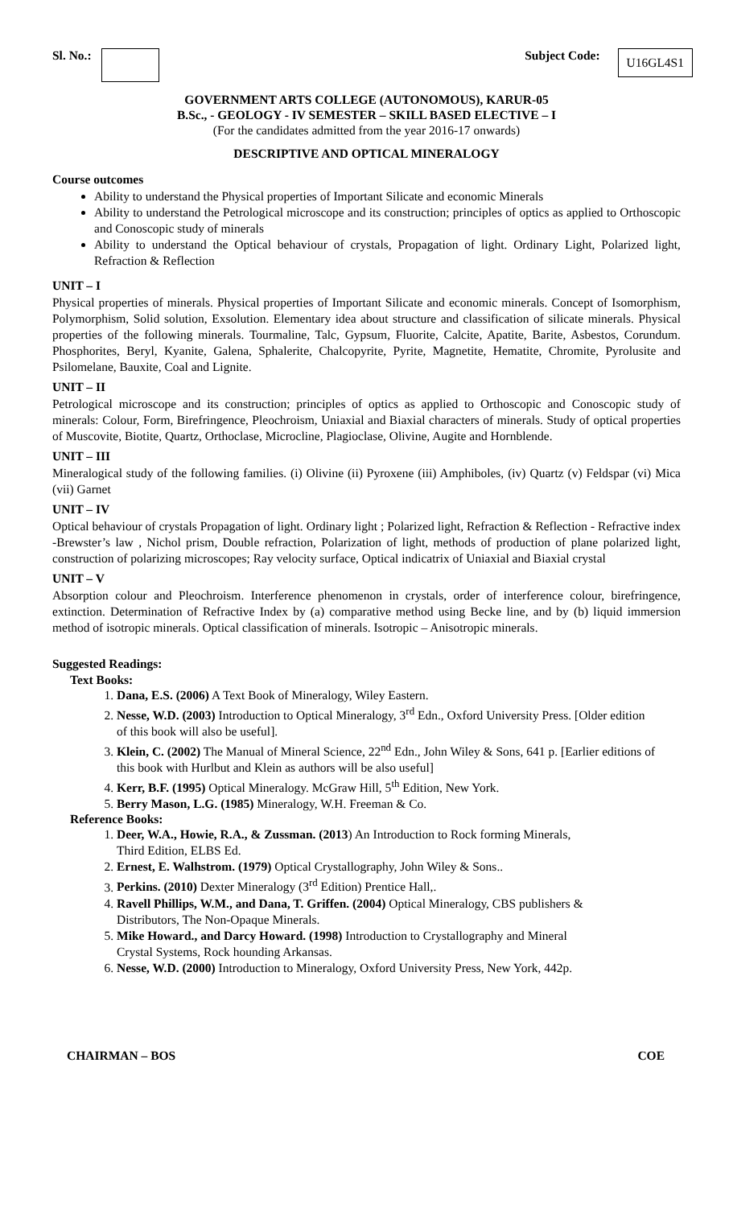Sl. No.: Subject Code: U16GL4S1
GOVERNMENT ARTS COLLEGE (AUTONOMOUS), KARUR-05
B.Sc., - GEOLOGY - IV SEMESTER – SKILL BASED ELECTIVE – I
(For the candidates admitted from the year 2016-17 onwards)
DESCRIPTIVE AND OPTICAL MINERALOGY
Course outcomes
Ability to understand the Physical properties of Important Silicate and economic Minerals
Ability to understand the Petrological microscope and its construction; principles of optics as applied to Orthoscopic and Conoscopic study of minerals
Ability to understand the Optical behaviour of crystals, Propagation of light. Ordinary Light, Polarized light, Refraction & Reflection
UNIT – I
Physical properties of minerals. Physical properties of Important Silicate and economic minerals. Concept of Isomorphism, Polymorphism, Solid solution, Exsolution. Elementary idea about structure and classification of silicate minerals. Physical properties of the following minerals. Tourmaline, Talc, Gypsum, Fluorite, Calcite, Apatite, Barite, Asbestos, Corundum. Phosphorites, Beryl, Kyanite, Galena, Sphalerite, Chalcopyrite, Pyrite, Magnetite, Hematite, Chromite, Pyrolusite and Psilomelane, Bauxite, Coal and Lignite.
UNIT – II
Petrological microscope and its construction; principles of optics as applied to Orthoscopic and Conoscopic study of minerals: Colour, Form, Birefringence, Pleochroism, Uniaxial and Biaxial characters of minerals. Study of optical properties of Muscovite, Biotite, Quartz, Orthoclase, Microcline, Plagioclase, Olivine, Augite and Hornblende.
UNIT – III
Mineralogical study of the following families. (i) Olivine (ii) Pyroxene (iii) Amphiboles, (iv) Quartz (v) Feldspar (vi) Mica (vii) Garnet
UNIT – IV
Optical behaviour of crystals Propagation of light. Ordinary light ; Polarized light, Refraction & Reflection - Refractive index -Brewster’s law , Nichol prism, Double refraction, Polarization of light, methods of production of plane polarized light, construction of polarizing microscopes; Ray velocity surface, Optical indicatrix of Uniaxial and Biaxial crystal
UNIT – V
Absorption colour and Pleochroism. Interference phenomenon in crystals, order of interference colour, birefringence, extinction. Determination of Refractive Index by (a) comparative method using Becke line, and by (b) liquid immersion method of isotropic minerals. Optical classification of minerals. Isotropic – Anisotropic minerals.
Suggested Readings:
Text Books:
1. Dana, E.S. (2006) A Text Book of Mineralogy, Wiley Eastern.
2. Nesse, W.D. (2003) Introduction to Optical Mineralogy, 3<sup>rd</sup> Edn., Oxford University Press. [Older edition of this book will also be useful].
3. Klein, C. (2002) The Manual of Mineral Science, 22<sup>nd</sup> Edn., John Wiley & Sons, 641 p. [Earlier editions of this book with Hurlbut and Klein as authors will be also useful]
4. Kerr, B.F. (1995) Optical Mineralogy. McGraw Hill, 5<sup>th</sup> Edition, New York.
5. Berry Mason, L.G. (1985) Mineralogy, W.H. Freeman & Co.
Reference Books:
1. Deer, W.A., Howie, R.A., & Zussman. (2013) An Introduction to Rock forming Minerals, Third Edition, ELBS Ed.
2. Ernest, E. Walhstrom. (1979) Optical Crystallography, John Wiley & Sons..
3. Perkins. (2010) Dexter Mineralogy (3<sup>rd</sup> Edition) Prentice Hall,.
4. Ravell Phillips, W.M., and Dana, T. Griffen. (2004) Optical Mineralogy, CBS publishers & Distributors, The Non-Opaque Minerals.
5. Mike Howard., and Darcy Howard. (1998) Introduction to Crystallography and Mineral Crystal Systems, Rock hounding Arkansas.
6. Nesse, W.D. (2000) Introduction to Mineralogy, Oxford University Press, New York, 442p.
CHAIRMAN – BOS COE